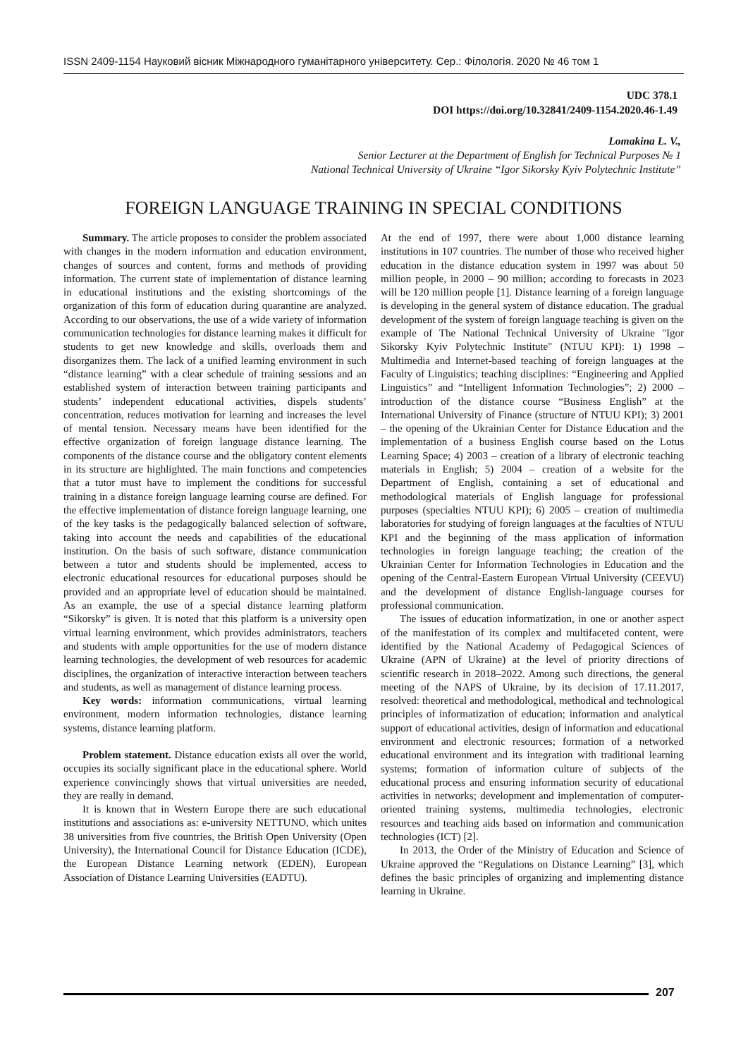ISSN 2409-1154 Науковий вісник Міжнародного гуманітарного університету. Сер.: Філологія. 2020 № 46 том 1
UDC 378.1
DOI https://doi.org/10.32841/2409-1154.2020.46-1.49
Lomakina L. V.,
Senior Lecturer at the Department of English for Technical Purposes № 1
National Technical University of Ukraine “Igor Sikorsky Kyiv Polytechnic Institute”
FOREIGN LANGUAGE TRAINING IN SPECIAL CONDITIONS
Summary. The article proposes to consider the problem associated with changes in the modern information and education environment, changes of sources and content, forms and methods of providing information. The current state of implementation of distance learning in educational institutions and the existing shortcomings of the organization of this form of education during quarantine are analyzed. According to our observations, the use of a wide variety of information communication technologies for distance learning makes it difficult for students to get new knowledge and skills, overloads them and disorganizes them. The lack of a unified learning environment in such “distance learning” with a clear schedule of training sessions and an established system of interaction between training participants and students’ independent educational activities, dispels students’ concentration, reduces motivation for learning and increases the level of mental tension. Necessary means have been identified for the effective organization of foreign language distance learning. The components of the distance course and the obligatory content elements in its structure are highlighted. The main functions and competencies that a tutor must have to implement the conditions for successful training in a distance foreign language learning course are defined. For the effective implementation of distance foreign language learning, one of the key tasks is the pedagogically balanced selection of software, taking into account the needs and capabilities of the educational institution. On the basis of such software, distance communication between a tutor and students should be implemented, access to electronic educational resources for educational purposes should be provided and an appropriate level of education should be maintained. As an example, the use of a special distance learning platform “Sikorsky” is given. It is noted that this platform is a university open virtual learning environment, which provides administrators, teachers and students with ample opportunities for the use of modern distance learning technologies, the development of web resources for academic disciplines, the organization of interactive interaction between teachers and students, as well as management of distance learning process.
Key words: information communications, virtual learning environment, modern information technologies, distance learning systems, distance learning platform.
Problem statement. Distance education exists all over the world, occupies its socially significant place in the educational sphere. World experience convincingly shows that virtual universities are needed, they are really in demand.
It is known that in Western Europe there are such educational institutions and associations as: e-university NETTUNO, which unites 38 universities from five countries, the British Open University (Open University), the International Council for Distance Education (ICDE), the European Distance Learning network (EDEN), European Association of Distance Learning Universities (EADTU).
At the end of 1997, there were about 1,000 distance learning institutions in 107 countries. The number of those who received higher education in the distance education system in 1997 was about 50 million people, in 2000 – 90 million; according to forecasts in 2023 will be 120 million people [1]. Distance learning of a foreign language is developing in the general system of distance education. The gradual development of the system of foreign language teaching is given on the example of The National Technical University of Ukraine "Igor Sikorsky Kyiv Polytechnic Institute" (NTUU KPI): 1) 1998 – Multimedia and Internet-based teaching of foreign languages at the Faculty of Linguistics; teaching disciplines: “Engineering and Applied Linguistics” and “Intelligent Information Technologies”; 2) 2000 – introduction of the distance course “Business English” at the International University of Finance (structure of NTUU KPI); 3) 2001 – the opening of the Ukrainian Center for Distance Education and the implementation of a business English course based on the Lotus Learning Space; 4) 2003 – creation of a library of electronic teaching materials in English; 5) 2004 – creation of a website for the Department of English, containing a set of educational and methodological materials of English language for professional purposes (specialties NTUU KPI); 6) 2005 – creation of multimedia laboratories for studying of foreign languages at the faculties of NTUU KPI and the beginning of the mass application of information technologies in foreign language teaching; the creation of the Ukrainian Center for Information Technologies in Education and the opening of the Central-Eastern European Virtual University (CEEVU) and the development of distance English-language courses for professional communication.
The issues of education informatization, in one or another aspect of the manifestation of its complex and multifaceted content, were identified by the National Academy of Pedagogical Sciences of Ukraine (APN of Ukraine) at the level of priority directions of scientific research in 2018–2022. Among such directions, the general meeting of the NAPS of Ukraine, by its decision of 17.11.2017, resolved: theoretical and methodological, methodical and technological principles of informatization of education; information and analytical support of educational activities, design of information and educational environment and electronic resources; formation of a networked educational environment and its integration with traditional learning systems; formation of information culture of subjects of the educational process and ensuring information security of educational activities in networks; development and implementation of computer-oriented training systems, multimedia technologies, electronic resources and teaching aids based on information and communication technologies (ICT) [2].
In 2013, the Order of the Ministry of Education and Science of Ukraine approved the “Regulations on Distance Learning” [3], which defines the basic principles of organizing and implementing distance learning in Ukraine.
207